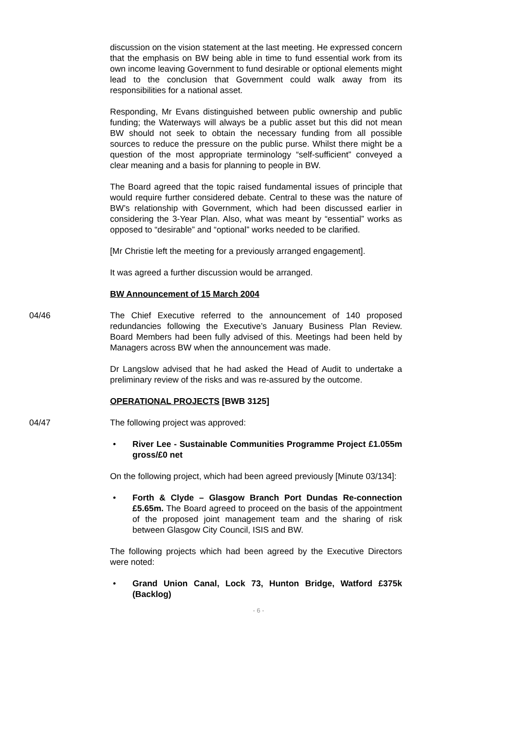discussion on the vision statement at the last meeting. He expressed concern that the emphasis on BW being able in time to fund essential work from its own income leaving Government to fund desirable or optional elements might lead to the conclusion that Government could walk away from its responsibilities for a national asset.
Responding, Mr Evans distinguished between public ownership and public funding; the Waterways will always be a public asset but this did not mean BW should not seek to obtain the necessary funding from all possible sources to reduce the pressure on the public purse. Whilst there might be a question of the most appropriate terminology “self-sufficient” conveyed a clear meaning and a basis for planning to people in BW.
The Board agreed that the topic raised fundamental issues of principle that would require further considered debate. Central to these was the nature of BW’s relationship with Government, which had been discussed earlier in considering the 3-Year Plan. Also, what was meant by “essential” works as opposed to “desirable” and “optional” works needed to be clarified.
[Mr Christie left the meeting for a previously arranged engagement].
It was agreed a further discussion would be arranged.
BW Announcement of 15 March 2004
04/46 The Chief Executive referred to the announcement of 140 proposed redundancies following the Executive’s January Business Plan Review. Board Members had been fully advised of this. Meetings had been held by Managers across BW when the announcement was made.
Dr Langslow advised that he had asked the Head of Audit to undertake a preliminary review of the risks and was re-assured by the outcome.
OPERATIONAL PROJECTS [BWB 3125]
04/47 The following project was approved:
• River Lee - Sustainable Communities Programme Project £1.055m gross/£0 net
On the following project, which had been agreed previously [Minute 03/134]:
• Forth & Clyde – Glasgow Branch Port Dundas Re-connection £5.65m. The Board agreed to proceed on the basis of the appointment of the proposed joint management team and the sharing of risk between Glasgow City Council, ISIS and BW.
The following projects which had been agreed by the Executive Directors were noted:
• Grand Union Canal, Lock 73, Hunton Bridge, Watford £375k (Backlog)
- 6 -